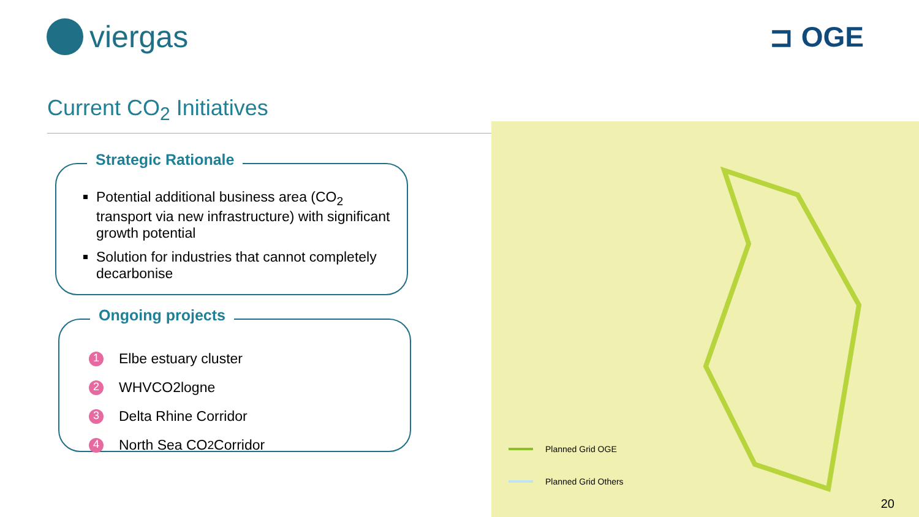viergas ⊐ OGE
Current CO<sub>2</sub> Initiatives
Strategic Rationale
Potential additional business area (CO<sub>2</sub> transport via new infrastructure) with significant growth potential
Solution for industries that cannot completely decarbonise
Ongoing projects
1 Elbe estuary cluster
2 WHVCO2logne
3 Delta Rhine Corridor
4 North Sea CO<sub>2</sub> Corridor
Planned Grid OGE
Planned Grid Others
20